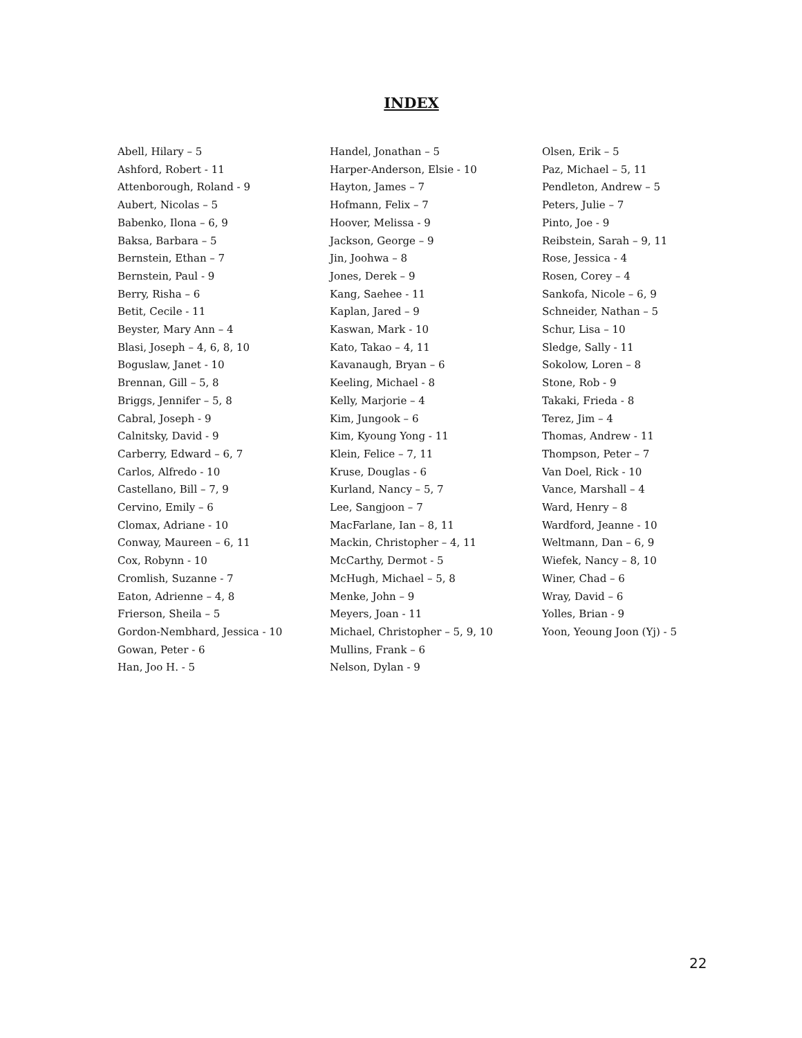INDEX
Abell, Hilary – 5
Ashford, Robert - 11
Attenborough, Roland - 9
Aubert, Nicolas – 5
Babenko, Ilona – 6, 9
Baksa, Barbara – 5
Bernstein, Ethan – 7
Bernstein, Paul - 9
Berry, Risha – 6
Betit, Cecile - 11
Beyster, Mary Ann – 4
Blasi, Joseph – 4, 6, 8, 10
Boguslaw, Janet - 10
Brennan, Gill – 5, 8
Briggs, Jennifer – 5, 8
Cabral, Joseph - 9
Calnitsky, David - 9
Carberry, Edward – 6, 7
Carlos, Alfredo - 10
Castellano, Bill – 7, 9
Cervino, Emily – 6
Clomax, Adriane - 10
Conway, Maureen – 6, 11
Cox, Robynn - 10
Cromlish, Suzanne - 7
Eaton, Adrienne – 4, 8
Frierson, Sheila – 5
Gordon-Nembhard, Jessica - 10
Gowan, Peter - 6
Han, Joo H. - 5
Handel, Jonathan – 5
Harper-Anderson, Elsie - 10
Hayton, James – 7
Hofmann, Felix – 7
Hoover, Melissa - 9
Jackson, George – 9
Jin, Joohwa – 8
Jones, Derek – 9
Kang, Saehee - 11
Kaplan, Jared – 9
Kaswan, Mark - 10
Kato, Takao – 4, 11
Kavanaugh, Bryan – 6
Keeling, Michael - 8
Kelly, Marjorie – 4
Kim, Jungook – 6
Kim, Kyoung Yong - 11
Klein, Felice – 7, 11
Kruse, Douglas - 6
Kurland, Nancy – 5, 7
Lee, Sangjoon – 7
MacFarlane, Ian – 8, 11
Mackin, Christopher – 4, 11
McCarthy, Dermot - 5
McHugh, Michael – 5, 8
Menke, John – 9
Meyers, Joan - 11
Michael, Christopher – 5, 9, 10
Mullins, Frank – 6
Nelson, Dylan - 9
Olsen, Erik – 5
Paz, Michael – 5, 11
Pendleton, Andrew – 5
Peters, Julie – 7
Pinto, Joe - 9
Reibstein, Sarah – 9, 11
Rose, Jessica - 4
Rosen, Corey – 4
Sankofa, Nicole – 6, 9
Schneider, Nathan – 5
Schur, Lisa – 10
Sledge, Sally - 11
Sokolow, Loren – 8
Stone, Rob - 9
Takaki, Frieda - 8
Terez, Jim – 4
Thomas, Andrew - 11
Thompson, Peter – 7
Van Doel, Rick - 10
Vance, Marshall – 4
Ward, Henry – 8
Wardford, Jeanne - 10
Weltmann, Dan – 6, 9
Wiefek, Nancy – 8, 10
Winer, Chad – 6
Wray, David – 6
Yolles, Brian - 9
Yoon, Yeoung Joon (Yj) - 5
22